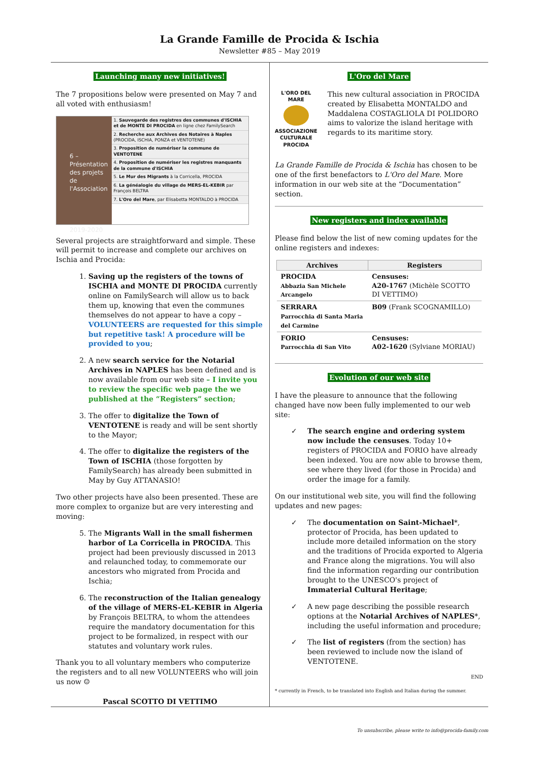La Grande Famille de Procida & Ischia
Newsletter #85 – May 2019
Launching many new initiatives!
The 7 propositions below were presented on May 7 and all voted with enthusiasm!
6 – Présentation des projets de l'Association
2019-2020
1. Sauvegarde des registres des communes d'ISCHIA et de MONTE DI PROCIDA en ligne chez FamilySearch
2. Recherche aux Archives des Notaires à Naples (PROCIDA, ISCHIA, PONZA et VENTOTENE)
3. Proposition de numériser la commune de VENTOTENE
4. Proposition de numériser les registres manquants de la commune d'ISCHIA
5. Le Mur des Migrants à la Corricella, PROCIDA
6. La généalogie du village de MERS-EL-KEBIR par François BELTRA
7. L'Oro del Mare, par Elisabetta MONTALDO à PROCIDA
Several projects are straightforward and simple. These will permit to increase and complete our archives on Ischia and Procida:
1. Saving up the registers of the towns of ISCHIA and MONTE DI PROCIDA currently online on FamilySearch will allow us to back them up, knowing that even the communes themselves do not appear to have a copy –VOLUNTEERS are requested for this simple but repetitive task! A procedure will be provided to you;
2. A new search service for the Notarial Archives in NAPLES has been defined and is now available from our web site – I invite you to review the specific web page the we published at the “Registers” section;
3. The offer to digitalize the Town of VENTOTENE is ready and will be sent shortly to the Mayor;
4. The offer to digitalize the registers of the Town of ISCHIA (those forgotten by FamilySearch) has already been submitted in May by Guy ATTANASIO!
Two other projects have also been presented. These are more complex to organize but are very interesting and moving:
5. The Migrants Wall in the small fishermen harbor of La Corricella in PROCIDA. This project had been previously discussed in 2013 and relaunched today, to commemorate our ancestors who migrated from Procida and Ischia;
6. The reconstruction of the Italian genealogy of the village of MERS-EL-KEBIR in Algeria by François BELTRA, to whom the attendees require the mandatory documentation for this project to be formalized, in respect with our statutes and voluntary work rules.
Thank you to all voluntary members who computerize the registers and to all new VOLUNTEERS who will join us now ☺
Pascal SCOTTO DI VETTIMO
L'Oro del Mare
L'ORO DEL MARE
ASSOCIAZIONE CULTURALE PROCIDA
This new cultural association in PROCIDA created by Elisabetta MONTALDO and Maddalena COSTAGLIOLA DI POLIDORO aims to valorize the island heritage with regards to its maritime story.
La Grande Famille de Procida & Ischia has chosen to be one of the first benefactors to L'Oro del Mare. More information in our web site at the “Documentation” section.
New registers and index available
Please find below the list of new coming updates for the online registers and indexes:
| Archives | Registers |
| --- | --- |
| PROCIDA Abbazia San Michele Arcangelo | Censuses: A20-1767 (Michèle SCOTTO DI VETTIMO) |
| SERRARA Parrocchia di Santa Maria del Carmine | B09 (Frank SCOGNAMILLO) |
| FORIO Parrocchia di San Vito | Censuses: A02-1620 (Sylviane MORIAU) |
Evolution of our web site
I have the pleasure to announce that the following changed have now been fully implemented to our web site:
✓ The search engine and ordering system now include the censuses. Today 10+ registers of PROCIDA and FORIO have already been indexed. You are now able to browse them, see where they lived (for those in Procida) and order the image for a family.
On our institutional web site, you will find the following updates and new pages:
✓ The documentation on Saint-Michael*, protector of Procida, has been updated to include more detailed information on the story and the traditions of Procida exported to Algeria and France along the migrations. You will also find the information regarding our contribution brought to the UNESCO's project of Immaterial Cultural Heritage;
✓ A new page describing the possible research options at the Notarial Archives of NAPLES*, including the useful information and procedure;
✓ The list of registers (from the section) has been reviewed to include now the island of VENTOTENE.
END
* currently in French, to be translated into English and Italian during the summer.
To unsubscribe, please write to info@procida-family.com